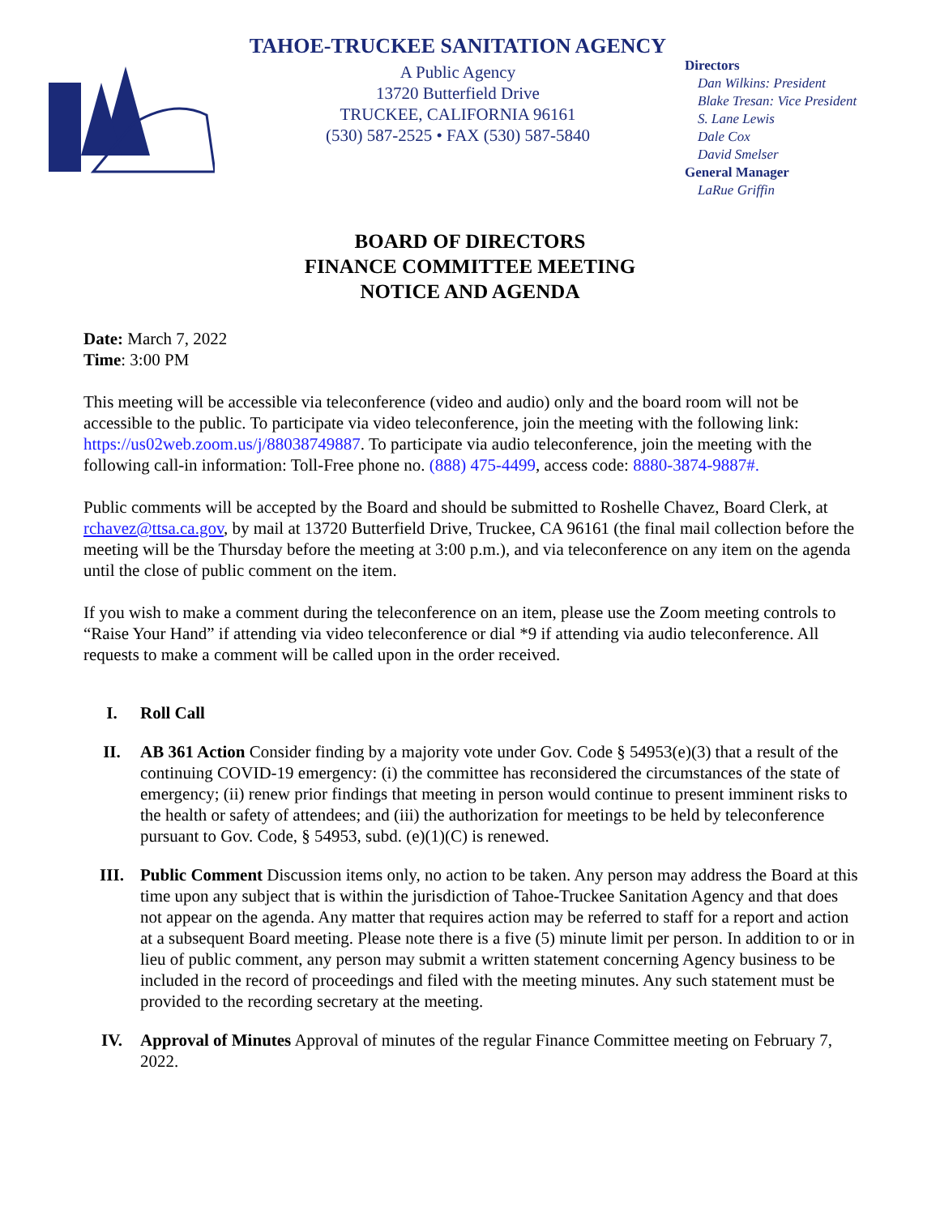TAHOE-TRUCKEE SANITATION AGENCY
A Public Agency
13720 Butterfield Drive
TRUCKEE, CALIFORNIA 96161
(530) 587-2525 • FAX (530) 587-5840
Directors
Dan Wilkins: President
Blake Tresan: Vice President
S. Lane Lewis
Dale Cox
David Smelser
General Manager
LaRue Griffin
BOARD OF DIRECTORS
FINANCE COMMITTEE MEETING
NOTICE AND AGENDA
Date: March 7, 2022
Time: 3:00 PM
This meeting will be accessible via teleconference (video and audio) only and the board room will not be accessible to the public. To participate via video teleconference, join the meeting with the following link: https://us02web.zoom.us/j/88038749887. To participate via audio teleconference, join the meeting with the following call-in information: Toll-Free phone no. (888) 475-4499, access code: 8880-3874-9887#.
Public comments will be accepted by the Board and should be submitted to Roshelle Chavez, Board Clerk, at rchavez@ttsa.ca.gov, by mail at 13720 Butterfield Drive, Truckee, CA 96161 (the final mail collection before the meeting will be the Thursday before the meeting at 3:00 p.m.), and via teleconference on any item on the agenda until the close of public comment on the item.
If you wish to make a comment during the teleconference on an item, please use the Zoom meeting controls to “Raise Your Hand” if attending via video teleconference or dial *9 if attending via audio teleconference. All requests to make a comment will be called upon in the order received.
I. Roll Call
II. AB 361 Action Consider finding by a majority vote under Gov. Code § 54953(e)(3) that a result of the continuing COVID-19 emergency: (i) the committee has reconsidered the circumstances of the state of emergency; (ii) renew prior findings that meeting in person would continue to present imminent risks to the health or safety of attendees; and (iii) the authorization for meetings to be held by teleconference pursuant to Gov. Code, § 54953, subd. (e)(1)(C) is renewed.
III. Public Comment Discussion items only, no action to be taken. Any person may address the Board at this time upon any subject that is within the jurisdiction of Tahoe-Truckee Sanitation Agency and that does not appear on the agenda. Any matter that requires action may be referred to staff for a report and action at a subsequent Board meeting. Please note there is a five (5) minute limit per person. In addition to or in lieu of public comment, any person may submit a written statement concerning Agency business to be included in the record of proceedings and filed with the meeting minutes. Any such statement must be provided to the recording secretary at the meeting.
IV. Approval of Minutes Approval of minutes of the regular Finance Committee meeting on February 7, 2022.